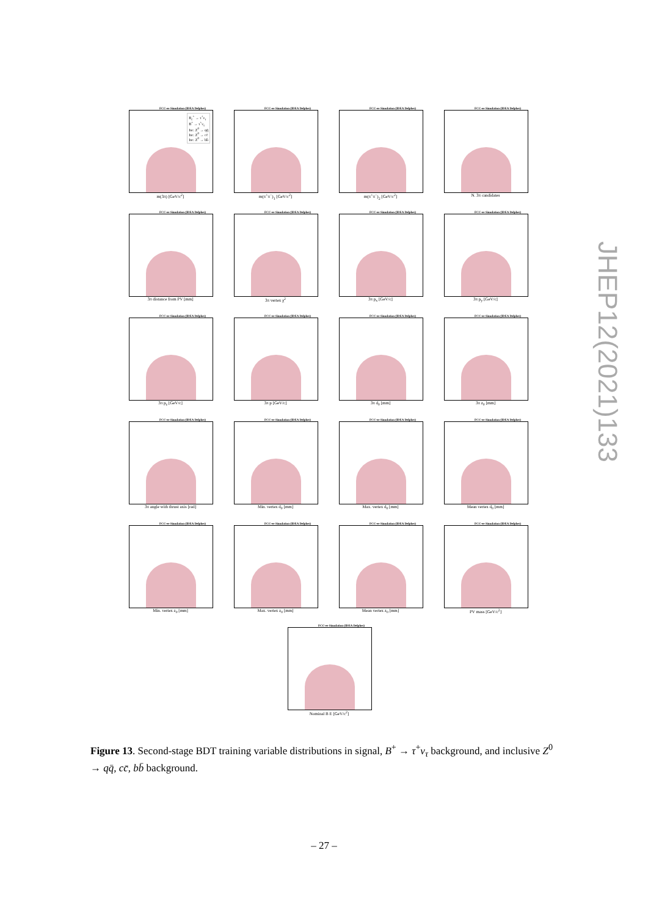FCC-ee Simulation (IDEA Delphes)
B<sub>c</sub><sup>+</sup> → τ<sup>+</sup>ν<sub>τ</sub>
B<sup>+</sup> → τ<sup>+</sup>ν<sub>τ</sub>
Inc. Z<sup>0</sup> → qq̄
Inc. Z<sup>0</sup> → cc̄
Inc. Z<sup>0</sup> → bb̄
m(3π) [GeV/c<sup>2</sup>]
FCC-ee Simulation (IDEA Delphes)
m(π<sup>+</sup>π<sup>−</sup>)<sub>1</sub> [GeV/c<sup>2</sup>]
FCC-ee Simulation (IDEA Delphes)
m(π<sup>+</sup>π<sup>−</sup>)<sub>2</sub> [GeV/c<sup>2</sup>]
FCC-ee Simulation (IDEA Delphes)
N. 3π candidates
FCC-ee Simulation (IDEA Delphes)
3π distance from PV [mm]
FCC-ee Simulation (IDEA Delphes)
3π vertex χ<sup>2</sup>
FCC-ee Simulation (IDEA Delphes)
3π p<sub>x</sub> [GeV/c]
FCC-ee Simulation (IDEA Delphes)
3π p<sub>y</sub> [GeV/c]
FCC-ee Simulation (IDEA Delphes)
3π p<sub>z</sub> [GeV/c]
FCC-ee Simulation (IDEA Delphes)
3π p [GeV/c]
FCC-ee Simulation (IDEA Delphes)
3π d<sub>0</sub> [mm]
FCC-ee Simulation (IDEA Delphes)
3π z<sub>0</sub> [mm]
FCC-ee Simulation (IDEA Delphes)
3π angle with thrust axis [rad]
FCC-ee Simulation (IDEA Delphes)
Min. vertex d<sub>0</sub> [mm]
FCC-ee Simulation (IDEA Delphes)
Max. vertex d<sub>0</sub> [mm]
FCC-ee Simulation (IDEA Delphes)
Mean vertex d<sub>0</sub> [mm]
FCC-ee Simulation (IDEA Delphes)
Min. vertex z<sub>0</sub> [mm]
FCC-ee Simulation (IDEA Delphes)
Max. vertex z<sub>0</sub> [mm]
FCC-ee Simulation (IDEA Delphes)
Mean vertex z<sub>0</sub> [mm]
FCC-ee Simulation (IDEA Delphes)
PV mass [GeV/c<sup>2</sup>]
FCC-ee Simulation (IDEA Delphes)
Nominal B E [GeV/c<sup>2</sup>]
Figure 13. Second-stage BDT training variable distributions in signal, B<sup>+</sup> → τ<sup>+</sup>ν<sub>τ</sub> background, and inclusive Z<sup>0</sup> → qq̄, cc̄, bb̄ background.
JHEP12(2021)133
– 27 –